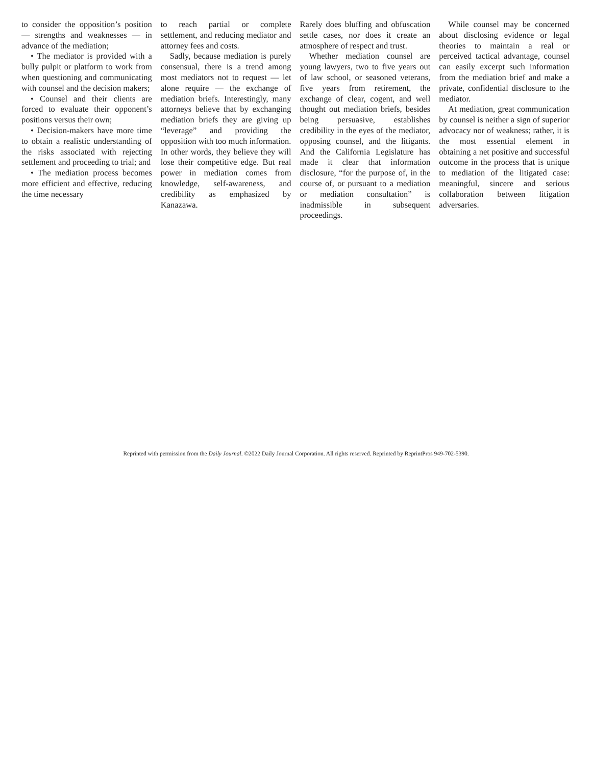to consider the opposition’s position — strengths and weaknesses — in advance of the mediation;
• The mediator is provided with a bully pulpit or platform to work from when questioning and communicating with counsel and the decision makers;
• Counsel and their clients are forced to evaluate their opponent’s positions versus their own;
• Decision-makers have more time to obtain a realistic understanding of the risks associated with rejecting settlement and proceeding to trial; and
• The mediation process becomes more efficient and effective, reducing the time necessary
to reach partial or complete settlement, and reducing mediator and attorney fees and costs.
Sadly, because mediation is purely consensual, there is a trend among most mediators not to request — let alone require — the exchange of mediation briefs. Interestingly, many attorneys believe that by exchanging mediation briefs they are giving up “leverage” and providing the opposition with too much information. In other words, they believe they will lose their competitive edge. But real power in mediation comes from knowledge, self-awareness, and credibility as emphasized by Kanazawa.
Rarely does bluffing and obfuscation settle cases, nor does it create an atmosphere of respect and trust.
Whether mediation counsel are young lawyers, two to five years out of law school, or seasoned veterans, five years from retirement, the exchange of clear, cogent, and well thought out mediation briefs, besides being persuasive, establishes credibility in the eyes of the mediator, opposing counsel, and the litigants. And the California Legislature has made it clear that information disclosure, “for the purpose of, in the course of, or pursuant to a mediation or mediation consultation” is inadmissible in subsequent proceedings.
While counsel may be concerned about disclosing evidence or legal theories to maintain a real or perceived tactical advantage, counsel can easily excerpt such information from the mediation brief and make a private, confidential disclosure to the mediator.
At mediation, great communication by counsel is neither a sign of superior advocacy nor of weakness; rather, it is the most essential element in obtaining a net positive and successful outcome in the process that is unique to mediation of the litigated case: meaningful, sincere and serious collaboration between litigation adversaries.
Reprinted with permission from the Daily Journal. ©2022 Daily Journal Corporation. All rights reserved. Reprinted by ReprintPros 949-702-5390.